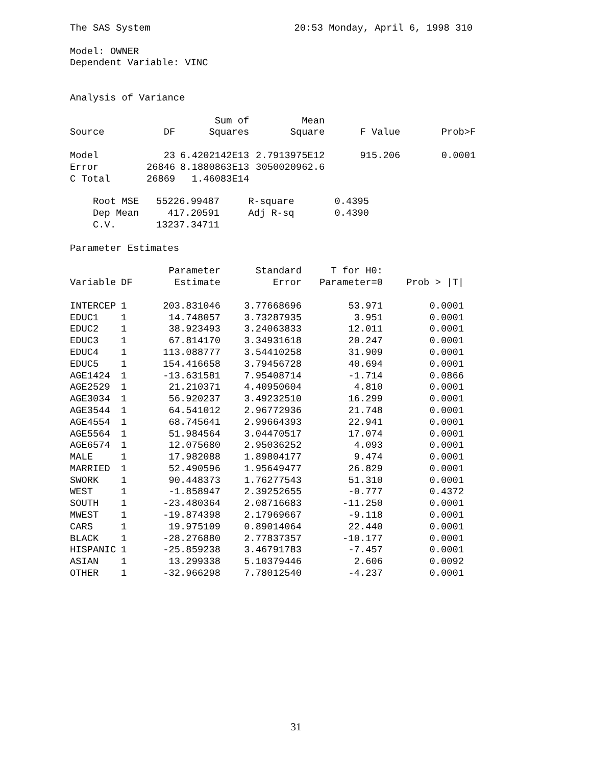The SAS System                         20:53 Monday, April 6, 1998 310

Model: OWNER
Dependent Variable: VINC


Analysis of Variance
| | | Sum of | Mean | | |
| --- | --- | --- | --- | --- | --- |
| Source | DF | Squares | Square | F Value | Prob>F |
| Model | 23 | 6.4202142E13 | 2.7913975E12 | 915.206 | 0.0001 |
| Error | 26846 | 8.1880863E13 | 3050020962.6 | | |
| C Total | 26869 | 1.46083E14 | | | |
    Root MSE   55226.99487     R-square       0.4395
    Dep Mean     417.20591     Adj R-sq       0.4390
    C.V.       13237.34711

Parameter Estimates
| | | Parameter | Standard | T for H0: | |
| --- | --- | --- | --- | --- | --- |
| Variable | DF | Estimate | Error | Parameter=0 | Prob > /T/ |
| INTERCEP | 1 | 203.831046 | 3.77668696 | 53.971 | 0.0001 |
| EDUC1 | 1 | 14.748057 | 3.73287935 | 3.951 | 0.0001 |
| EDUC2 | 1 | 38.923493 | 3.24063833 | 12.011 | 0.0001 |
| EDUC3 | 1 | 67.814170 | 3.34931618 | 20.247 | 0.0001 |
| EDUC4 | 1 | 113.088777 | 3.54410258 | 31.909 | 0.0001 |
| EDUC5 | 1 | 154.416658 | 3.79456728 | 40.694 | 0.0001 |
| AGE1424 | 1 | -13.631581 | 7.95408714 | -1.714 | 0.0866 |
| AGE2529 | 1 | 21.210371 | 4.40950604 | 4.810 | 0.0001 |
| AGE3034 | 1 | 56.920237 | 3.49232510 | 16.299 | 0.0001 |
| AGE3544 | 1 | 64.541012 | 2.96772936 | 21.748 | 0.0001 |
| AGE4554 | 1 | 68.745641 | 2.99664393 | 22.941 | 0.0001 |
| AGE5564 | 1 | 51.984564 | 3.04470517 | 17.074 | 0.0001 |
| AGE6574 | 1 | 12.075680 | 2.95036252 | 4.093 | 0.0001 |
| MALE | 1 | 17.982088 | 1.89804177 | 9.474 | 0.0001 |
| MARRIED | 1 | 52.490596 | 1.95649477 | 26.829 | 0.0001 |
| SWORK | 1 | 90.448373 | 1.76277543 | 51.310 | 0.0001 |
| WEST | 1 | -1.858947 | 2.39252655 | -0.777 | 0.4372 |
| SOUTH | 1 | -23.480364 | 2.08716683 | -11.250 | 0.0001 |
| MWEST | 1 | -19.874398 | 2.17969667 | -9.118 | 0.0001 |
| CARS | 1 | 19.975109 | 0.89014064 | 22.440 | 0.0001 |
| BLACK | 1 | -28.276880 | 2.77837357 | -10.177 | 0.0001 |
| HISPANIC | 1 | -25.859238 | 3.46791783 | -7.457 | 0.0001 |
| ASIAN | 1 | 13.299338 | 5.10379446 | 2.606 | 0.0092 |
| OTHER | 1 | -32.966298 | 7.78012540 | -4.237 | 0.0001 |
31